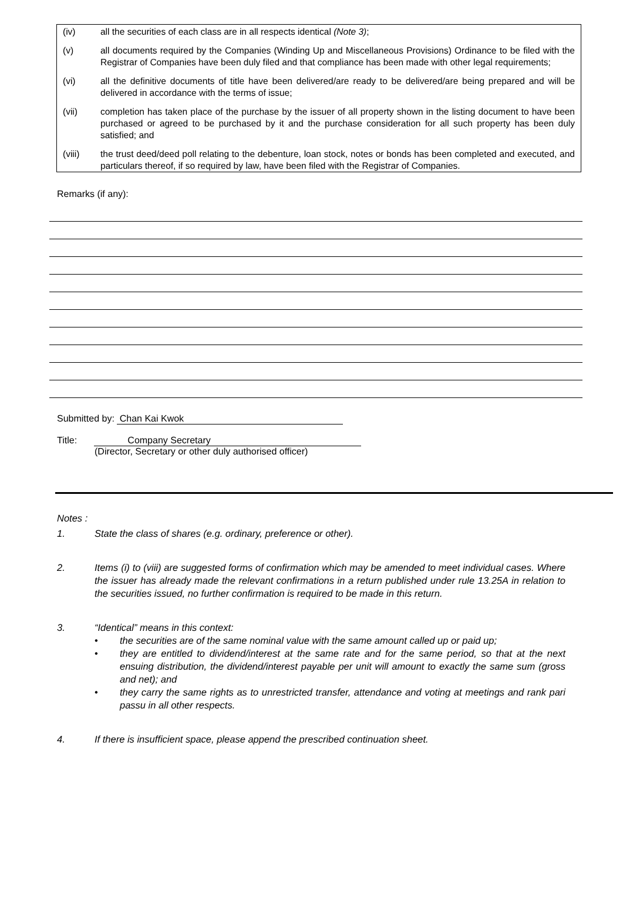(iv) all the securities of each class are in all respects identical (Note 3);
(v) all documents required by the Companies (Winding Up and Miscellaneous Provisions) Ordinance to be filed with the Registrar of Companies have been duly filed and that compliance has been made with other legal requirements;
(vi) all the definitive documents of title have been delivered/are ready to be delivered/are being prepared and will be delivered in accordance with the terms of issue;
(vii) completion has taken place of the purchase by the issuer of all property shown in the listing document to have been purchased or agreed to be purchased by it and the purchase consideration for all such property has been duly satisfied; and
(viii) the trust deed/deed poll relating to the debenture, loan stock, notes or bonds has been completed and executed, and particulars thereof, if so required by law, have been filed with the Registrar of Companies.
Remarks (if any):
Submitted by: Chan Kai Kwok
Title: Company Secretary
(Director, Secretary or other duly authorised officer)
Notes :
1. State the class of shares (e.g. ordinary, preference or other).
2. Items (i) to (viii) are suggested forms of confirmation which may be amended to meet individual cases. Where the issuer has already made the relevant confirmations in a return published under rule 13.25A in relation to the securities issued, no further confirmation is required to be made in this return.
3. “Identical” means in this context:
• the securities are of the same nominal value with the same amount called up or paid up;
• they are entitled to dividend/interest at the same rate and for the same period, so that at the next ensuing distribution, the dividend/interest payable per unit will amount to exactly the same sum (gross and net); and
• they carry the same rights as to unrestricted transfer, attendance and voting at meetings and rank pari passu in all other respects.
4. If there is insufficient space, please append the prescribed continuation sheet.